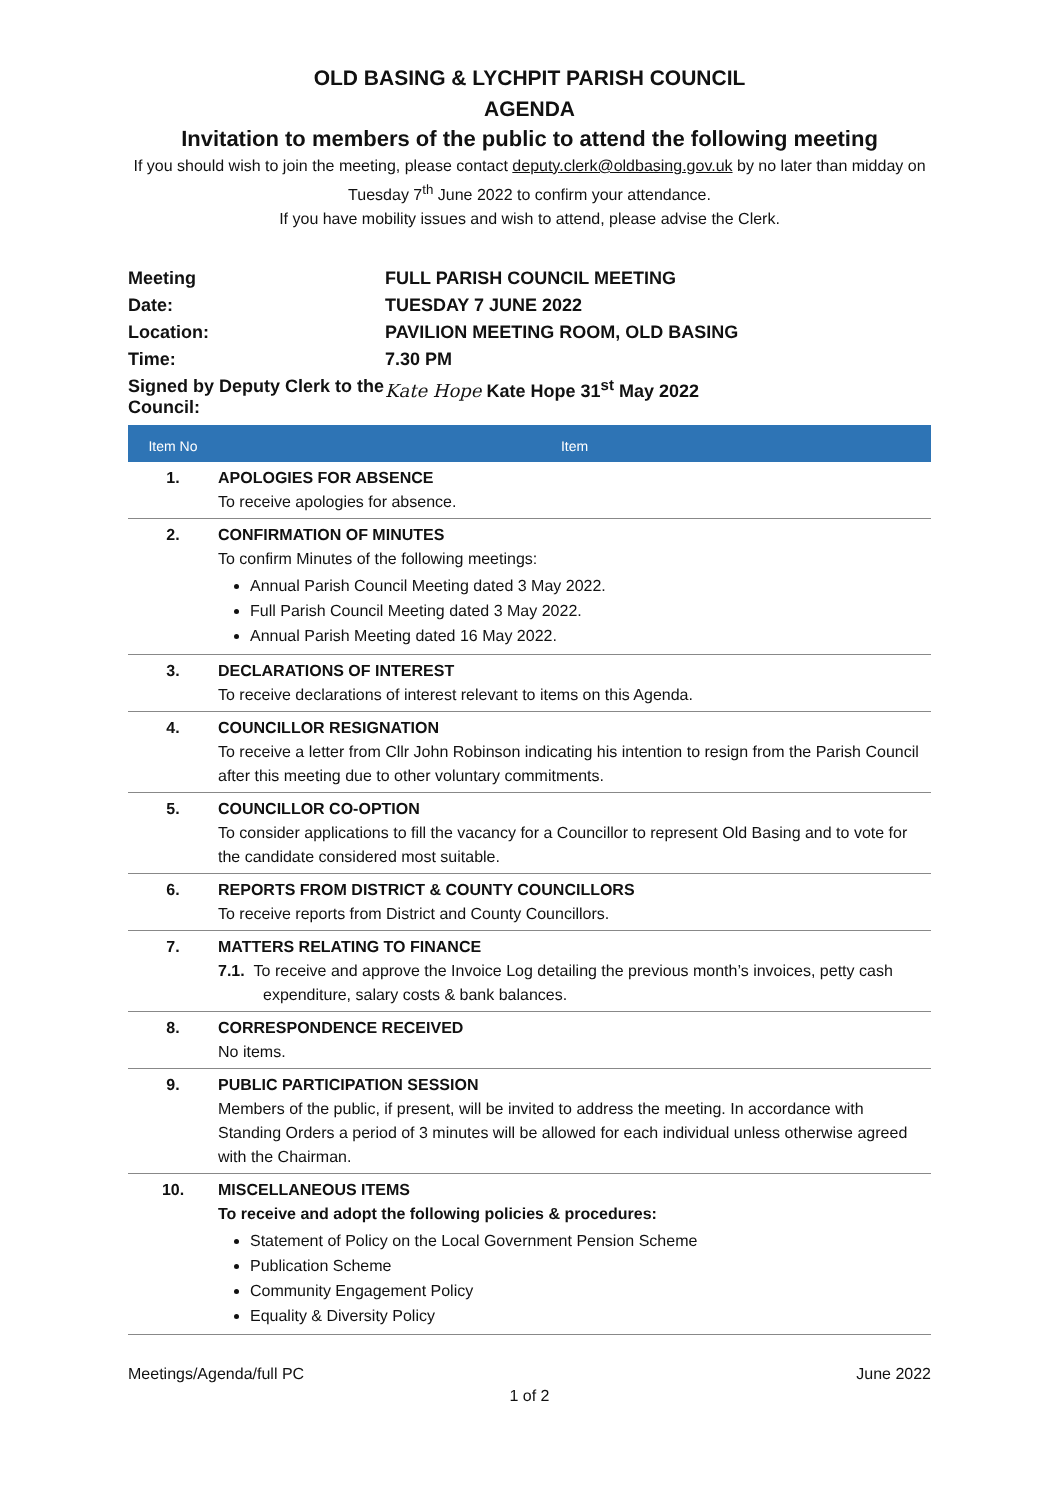OLD BASING & LYCHPIT PARISH COUNCIL
AGENDA
Invitation to members of the public to attend the following meeting
If you should wish to join the meeting, please contact deputy.clerk@oldbasing.gov.uk by no later than midday on Tuesday 7<sup>th</sup> June 2022 to confirm your attendance.
If you have mobility issues and wish to attend, please advise the Clerk.
| Meeting | FULL PARISH COUNCIL MEETING |
| Date: | TUESDAY 7 JUNE 2022 |
| Location: | PAVILION MEETING ROOM, OLD BASING |
| Time: | 7.30 PM |
| Signed by Deputy Clerk to the Council: | Kate Hope Kate Hope 31<sup>st</sup> May 2022 |
| Item No | Item |
| --- | --- |
| 1. | APOLOGIES FOR ABSENCE To receive apologies for absence. |
| 2. | CONFIRMATION OF MINUTES To confirm Minutes of the following meetings: Annual Parish Council Meeting dated 3 May 2022. Full Parish Council Meeting dated 3 May 2022. Annual Parish Meeting dated 16 May 2022. |
| 3. | DECLARATIONS OF INTEREST To receive declarations of interest relevant to items on this Agenda. |
| 4. | COUNCILLOR RESIGNATION To receive a letter from Cllr John Robinson indicating his intention to resign from the Parish Council after this meeting due to other voluntary commitments. |
| 5. | COUNCILLOR CO-OPTION To consider applications to fill the vacancy for a Councillor to represent Old Basing and to vote for the candidate considered most suitable. |
| 6. | REPORTS FROM DISTRICT & COUNTY COUNCILLORS To receive reports from District and County Councillors. |
| 7. | MATTERS RELATING TO FINANCE 7.1. To receive and approve the Invoice Log detailing the previous month’s invoices, petty cash expenditure, salary costs & bank balances. |
| 8. | CORRESPONDENCE RECEIVED No items. |
| 9. | PUBLIC PARTICIPATION SESSION Members of the public, if present, will be invited to address the meeting. In accordance with Standing Orders a period of 3 minutes will be allowed for each individual unless otherwise agreed with the Chairman. |
| 10. | MISCELLANEOUS ITEMS To receive and adopt the following policies & procedures: Statement of Policy on the Local Government Pension Scheme Publication Scheme Community Engagement Policy Equality & Diversity Policy |
Meetings/Agenda/full PC June 2022
1 of 2